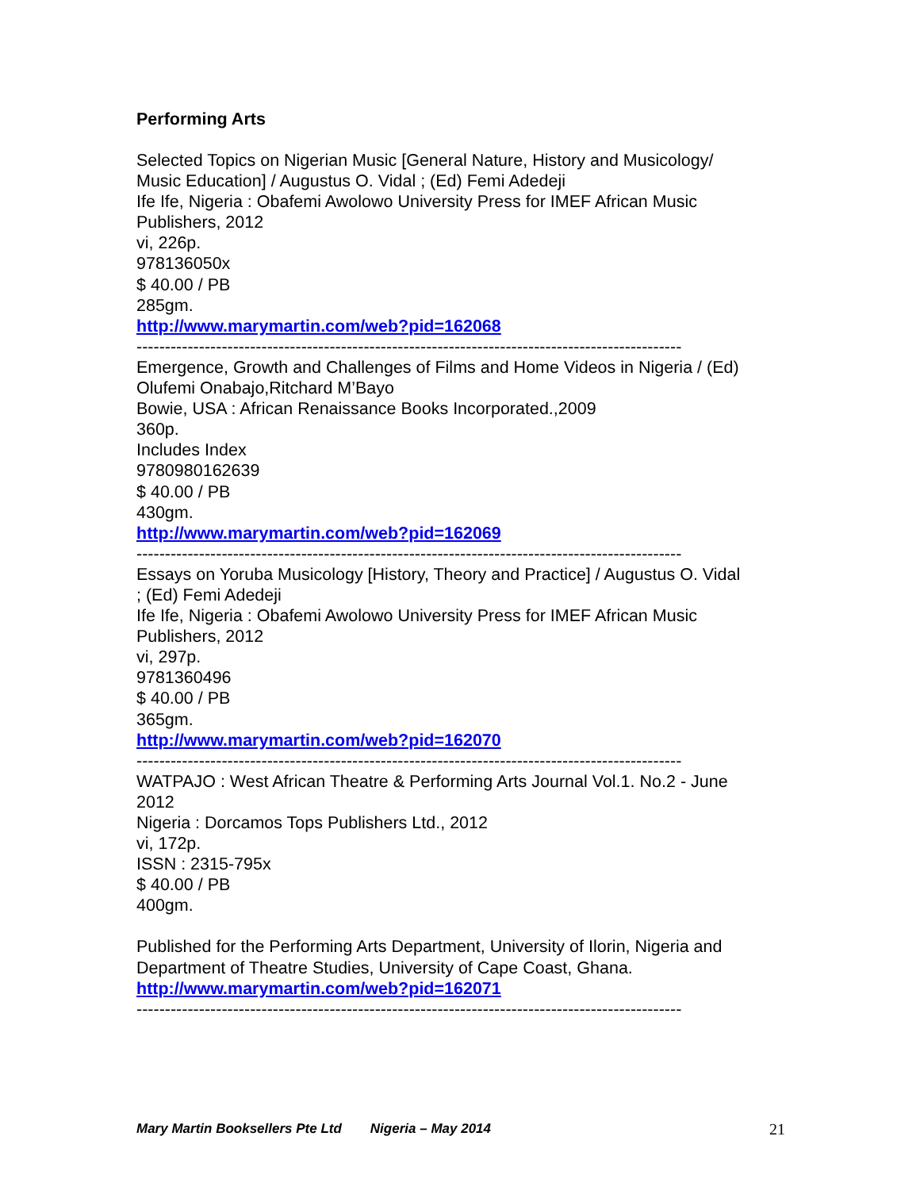Performing Arts
Selected Topics on Nigerian Music [General Nature, History and Musicology/
Music Education] / Augustus O. Vidal ; (Ed) Femi Adedeji
Ife Ife, Nigeria : Obafemi Awolowo University Press for IMEF African Music
Publishers, 2012
vi, 226p.
978136050x
$ 40.00 / PB
285gm.
http://www.marymartin.com/web?pid=162068
------------------------------------------------------------------------------------------------
Emergence, Growth and Challenges of Films and Home Videos in Nigeria / (Ed)
Olufemi Onabajo,Ritchard M’Bayo
Bowie, USA : African Renaissance Books Incorporated.,2009
360p.
Includes Index
9780980162639
$ 40.00 / PB
430gm.
http://www.marymartin.com/web?pid=162069
------------------------------------------------------------------------------------------------
Essays on Yoruba Musicology [History, Theory and Practice] / Augustus O. Vidal
; (Ed) Femi Adedeji
Ife Ife, Nigeria : Obafemi Awolowo University Press for IMEF African Music
Publishers, 2012
vi, 297p.
9781360496
$ 40.00 / PB
365gm.
http://www.marymartin.com/web?pid=162070
------------------------------------------------------------------------------------------------
WATPAJO : West African Theatre & Performing Arts Journal Vol.1. No.2 - June
2012
Nigeria : Dorcamos Tops Publishers Ltd., 2012
vi, 172p.
ISSN : 2315-795x
$ 40.00 / PB
400gm.
Published for the Performing Arts Department, University of Ilorin, Nigeria and
Department of Theatre Studies, University of Cape Coast, Ghana.
http://www.marymartin.com/web?pid=162071
------------------------------------------------------------------------------------------------
Mary Martin Booksellers Pte Ltd Nigeria – May 2014 21